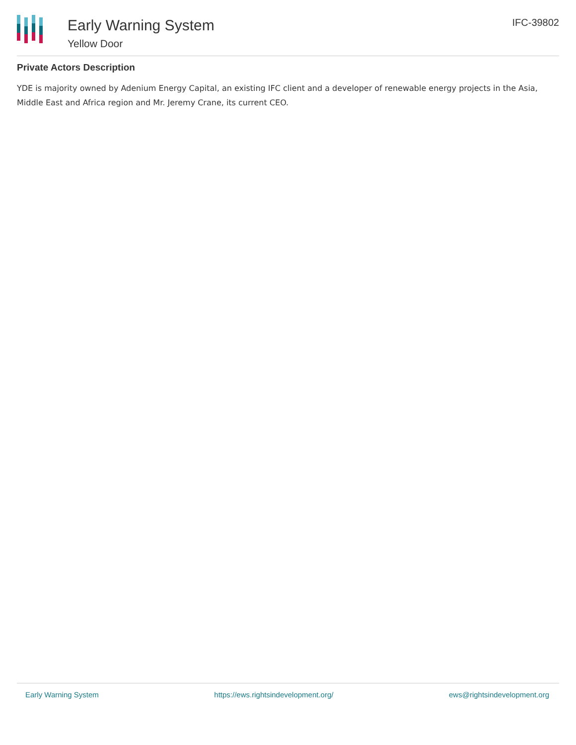Early Warning System
Yellow Door
IFC-39802
Private Actors Description
YDE is majority owned by Adenium Energy Capital, an existing IFC client and a developer of renewable energy projects in the Asia, Middle East and Africa region and Mr. Jeremy Crane, its current CEO.
Early Warning System https://ews.rightsindevelopment.org/ ews@rightsindevelopment.org